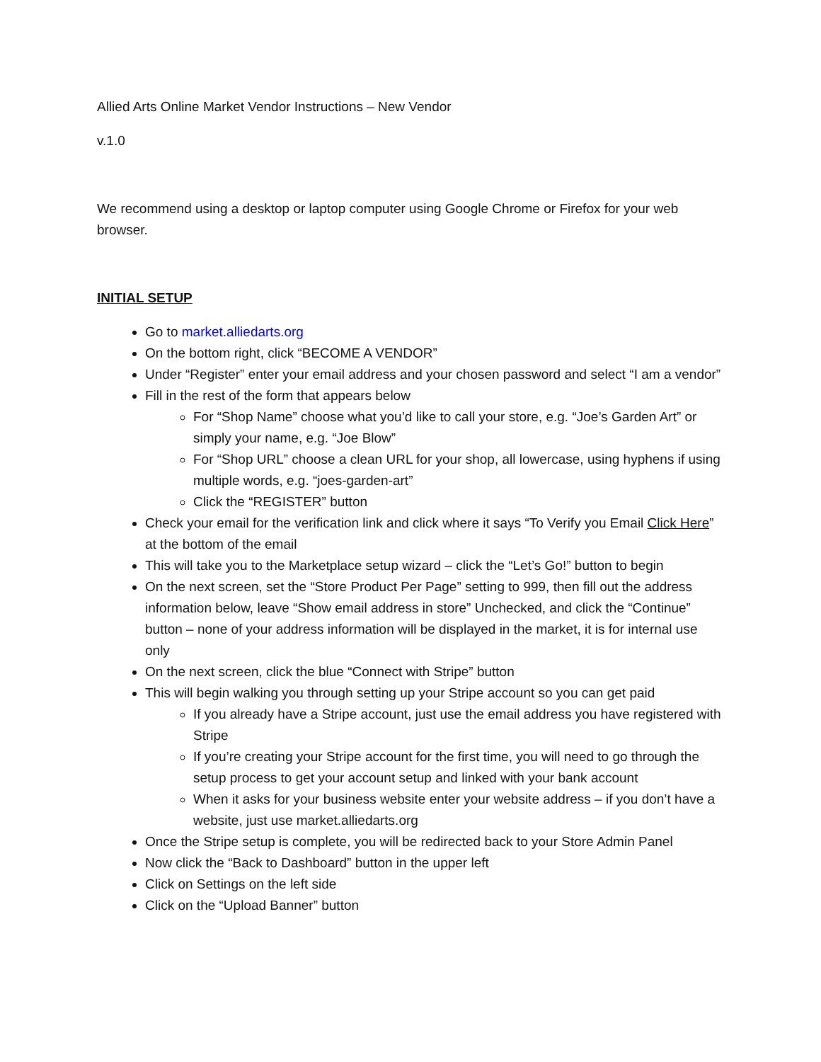Allied Arts Online Market Vendor Instructions – New Vendor
v.1.0
We recommend using a desktop or laptop computer using Google Chrome or Firefox for your web browser.
INITIAL SETUP
Go to market.alliedarts.org
On the bottom right, click “BECOME A VENDOR”
Under “Register” enter your email address and your chosen password and select “I am a vendor”
Fill in the rest of the form that appears below
For “Shop Name” choose what you’d like to call your store, e.g. “Joe’s Garden Art” or simply your name, e.g. “Joe Blow”
For “Shop URL” choose a clean URL for your shop, all lowercase, using hyphens if using multiple words, e.g. “joes-garden-art”
Click the “REGISTER” button
Check your email for the verification link and click where it says “To Verify you Email Click Here” at the bottom of the email
This will take you to the Marketplace setup wizard – click the “Let’s Go!” button to begin
On the next screen, set the “Store Product Per Page” setting to 999, then fill out the address information below, leave “Show email address in store” Unchecked, and click the “Continue” button – none of your address information will be displayed in the market, it is for internal use only
On the next screen, click the blue “Connect with Stripe” button
This will begin walking you through setting up your Stripe account so you can get paid
If you already have a Stripe account, just use the email address you have registered with Stripe
If you’re creating your Stripe account for the first time, you will need to go through the setup process to get your account setup and linked with your bank account
When it asks for your business website enter your website address – if you don’t have a website, just use market.alliedarts.org
Once the Stripe setup is complete, you will be redirected back to your Store Admin Panel
Now click the “Back to Dashboard” button in the upper left
Click on Settings on the left side
Click on the “Upload Banner” button